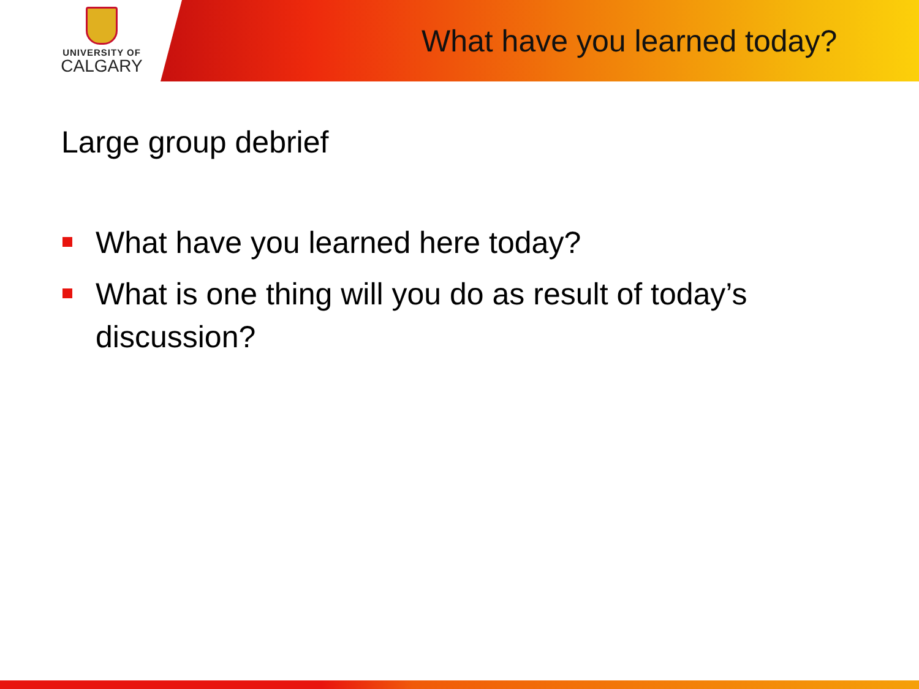UNIVERSITY OF
CALGARY
What have you learned today?
Large group debrief
What have you learned here today?
What is one thing will you do as result of today’s discussion?